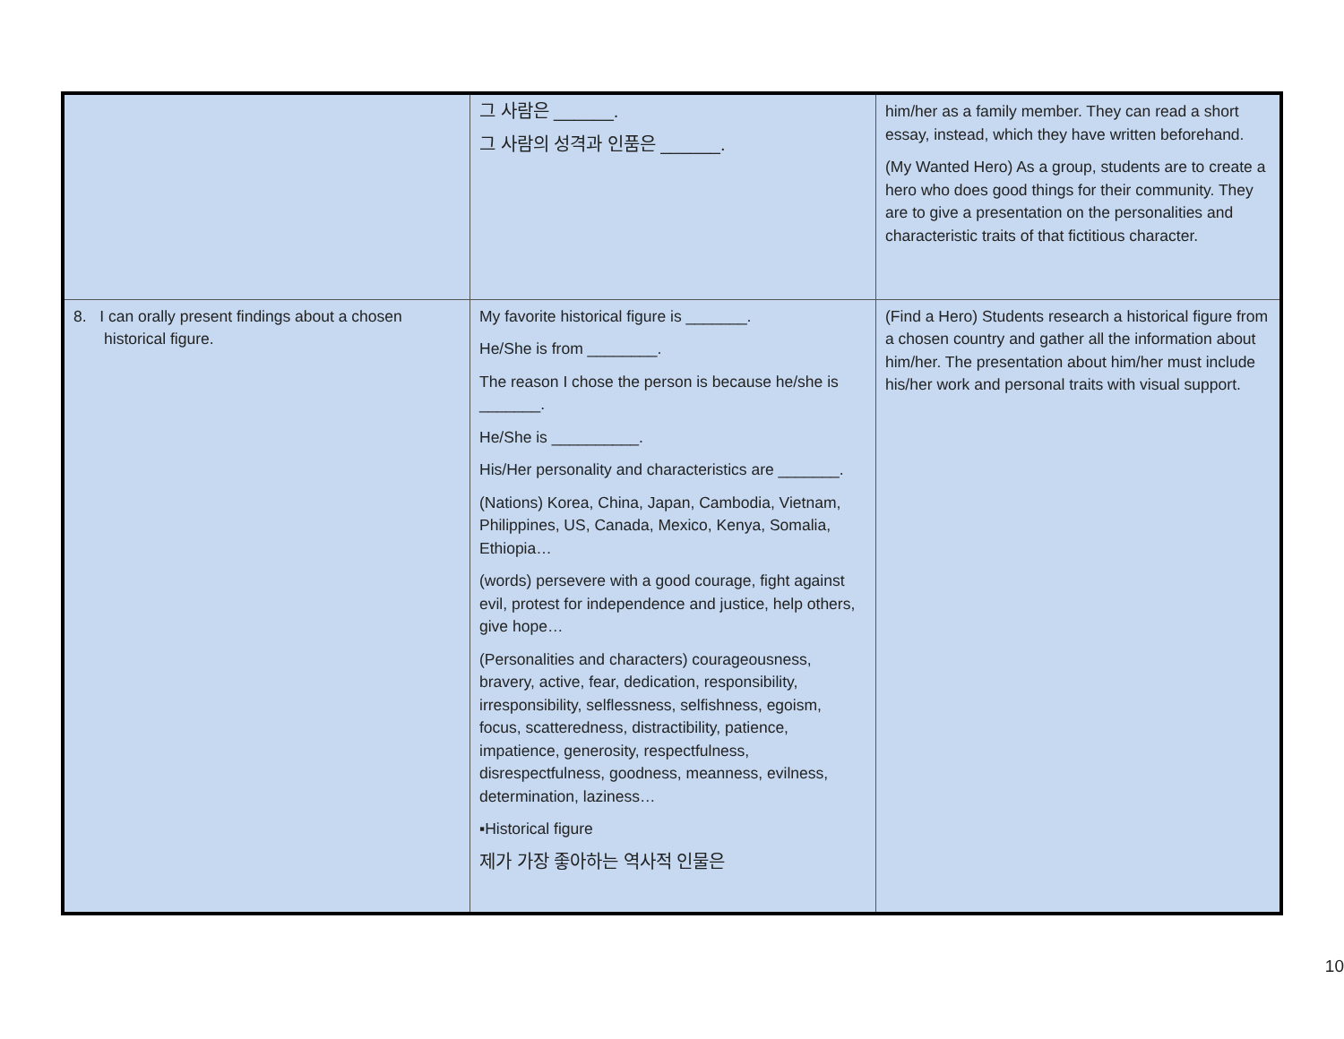| | 그 사람은 ______. 그 사람의 성격과 인품은 ______. | him/her as a family member. They can read a short essay, instead, which they have written beforehand. (My Wanted Hero) As a group, students are to create a hero who does good things for their community. They are to give a presentation on the personalities and characteristic traits of that fictitious character. |
| 8. I can orally present findings about a chosen historical figure. | My favorite historical figure is _______. He/She is from ________. The reason I chose the person is because he/she is _______. He/She is __________. His/Her personality and characteristics are _______. (Nations) Korea, China, Japan, Cambodia, Vietnam, Philippines, US, Canada, Mexico, Kenya, Somalia, Ethiopia… (words) persevere with a good courage, fight against evil, protest for independence and justice, help others, give hope… (Personalities and characters) courageousness, bravery, active, fear, dedication, responsibility, irresponsibility, selflessness, selfishness, egoism, focus, scatteredness, distractibility, patience, impatience, generosity, respectfulness, disrespectfulness, goodness, meanness, evilness, determination, laziness… ▪Historical figure 제가 가장 좋아하는 역사적 인물은 | (Find a Hero) Students research a historical figure from a chosen country and gather all the information about him/her. The presentation about him/her must include his/her work and personal traits with visual support. |
10